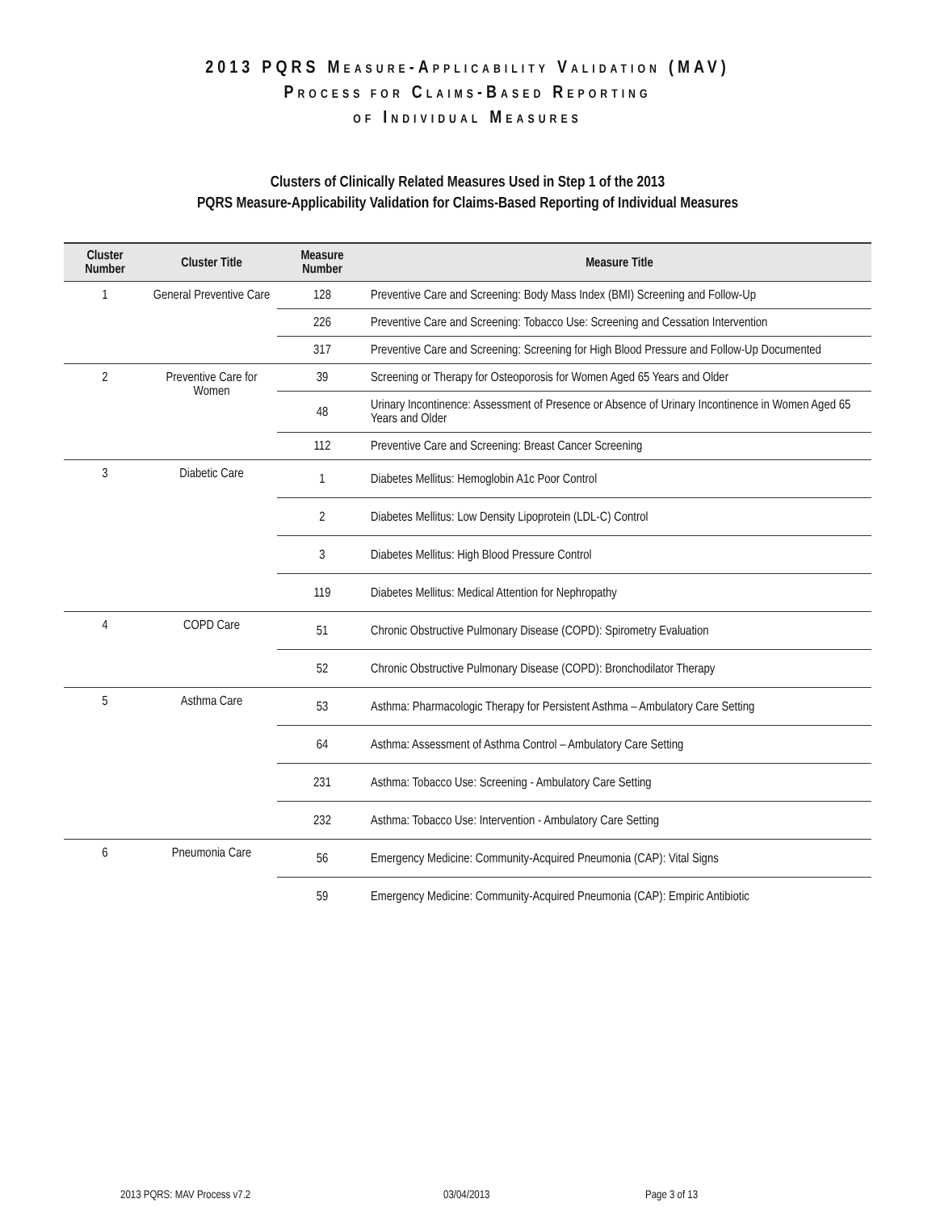2013 PQRS MEASURE-APPLICABILITY VALIDATION (MAV)
PROCESS FOR CLAIMS-BASED REPORTING
OF INDIVIDUAL MEASURES
Clusters of Clinically Related Measures Used in Step 1 of the 2013
PQRS Measure-Applicability Validation for Claims-Based Reporting of Individual Measures
| Cluster Number | Cluster Title | Measure Number | Measure Title |
| --- | --- | --- | --- |
| 1 | General Preventive Care | 128 | Preventive Care and Screening: Body Mass Index (BMI) Screening and Follow-Up |
| | | 226 | Preventive Care and Screening: Tobacco Use: Screening and Cessation Intervention |
| | | 317 | Preventive Care and Screening: Screening for High Blood Pressure and Follow-Up Documented |
| 2 | Preventive Care for Women | 39 | Screening or Therapy for Osteoporosis for Women Aged 65 Years and Older |
| | | 48 | Urinary Incontinence: Assessment of Presence or Absence of Urinary Incontinence in Women Aged 65 Years and Older |
| | | 112 | Preventive Care and Screening: Breast Cancer Screening |
| 3 | Diabetic Care | 1 | Diabetes Mellitus: Hemoglobin A1c Poor Control |
| | | 2 | Diabetes Mellitus: Low Density Lipoprotein (LDL-C) Control |
| | | 3 | Diabetes Mellitus: High Blood Pressure Control |
| | | 119 | Diabetes Mellitus: Medical Attention for Nephropathy |
| 4 | COPD Care | 51 | Chronic Obstructive Pulmonary Disease (COPD): Spirometry Evaluation |
| | | 52 | Chronic Obstructive Pulmonary Disease (COPD): Bronchodilator Therapy |
| 5 | Asthma Care | 53 | Asthma: Pharmacologic Therapy for Persistent Asthma – Ambulatory Care Setting |
| | | 64 | Asthma: Assessment of Asthma Control – Ambulatory Care Setting |
| | | 231 | Asthma: Tobacco Use: Screening - Ambulatory Care Setting |
| | | 232 | Asthma: Tobacco Use: Intervention - Ambulatory Care Setting |
| 6 | Pneumonia Care | 56 | Emergency Medicine: Community-Acquired Pneumonia (CAP): Vital Signs |
| | | 59 | Emergency Medicine: Community-Acquired Pneumonia (CAP): Empiric Antibiotic |
2013 PQRS: MAV Process v7.2 03/04/2013 Page 3 of 13